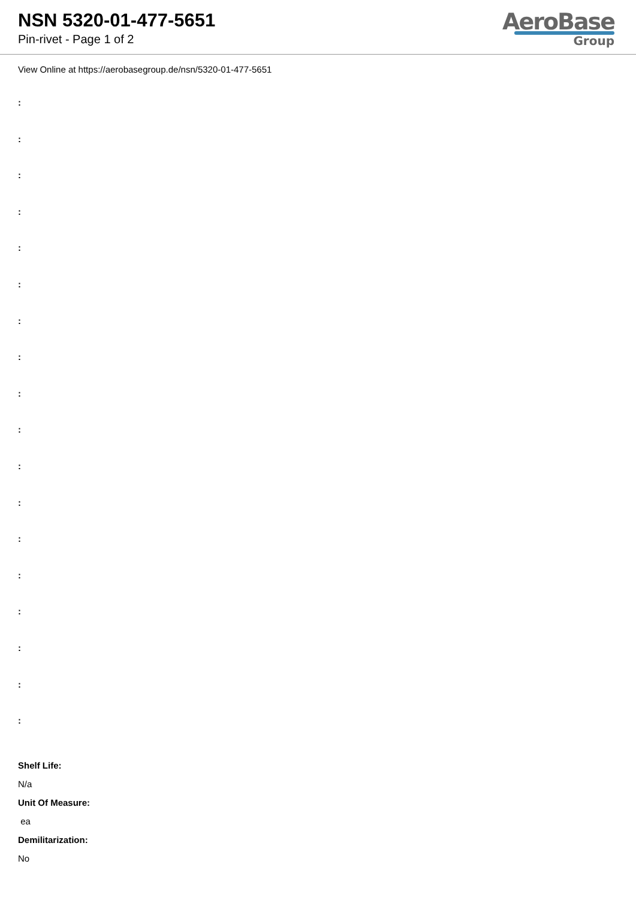NSN 5320-01-477-5651
Pin-rivet - Page 1 of 2
AeroBase
Group
View Online at https://aerobasegroup.de/nsn/5320-01-477-5651
:
:
:
:
:
:
:
:
:
:
:
:
:
:
:
:
:
:
Shelf Life:
N/a
Unit Of Measure:
ea
Demilitarization:
No